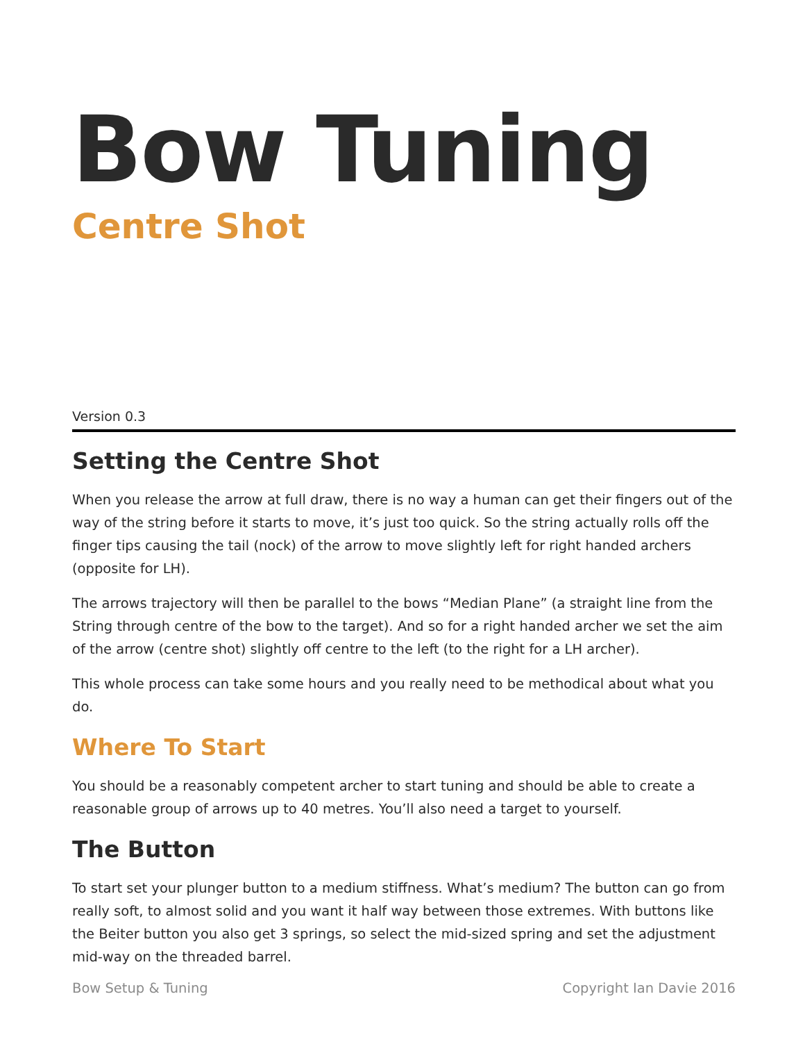Bow Tuning
Centre Shot
Version 0.3
Setting the Centre Shot
When you release the arrow at full draw, there is no way a human can get their fingers out of the way of the string before it starts to move, it’s just too quick. So the string actually rolls off the finger tips causing the tail (nock) of the arrow to move slightly left for right handed archers (opposite for LH).
The arrows trajectory will then be parallel to the bows “Median Plane” (a straight line from the String through centre of the bow to the target). And so for a right handed archer we set the aim of the arrow (centre shot) slightly off centre to the left (to the right for a LH archer).
This whole process can take some hours and you really need to be methodical about what you do.
Where To Start
You should be a reasonably competent archer to start tuning and should be able to create a reasonable group of arrows up to 40 metres. You’ll also need a target to yourself.
The Button
To start set your plunger button to a medium stiffness. What’s medium? The button can go from really soft, to almost solid and you want it half way between those extremes. With buttons like the Beiter button you also get 3 springs, so select the mid-sized spring and set the adjustment mid-way on the threaded barrel.
Bow Setup & Tuning Copyright Ian Davie 2016